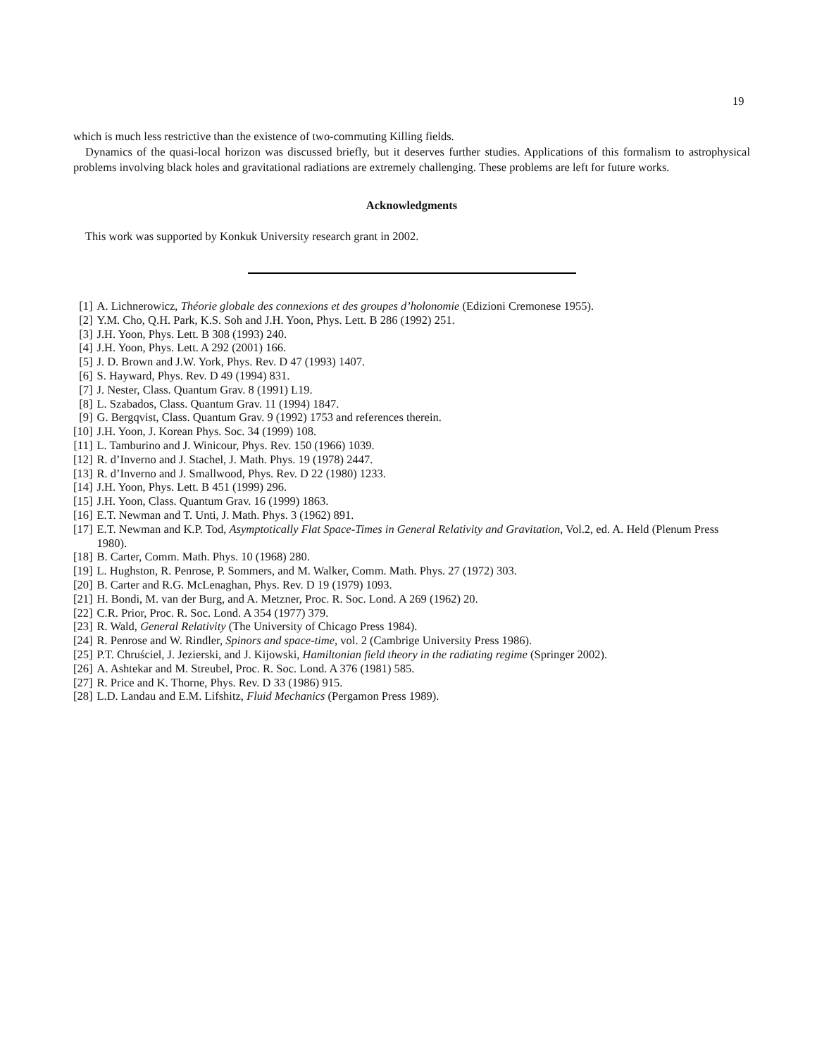19
which is much less restrictive than the existence of two-commuting Killing fields.
Dynamics of the quasi-local horizon was discussed briefly, but it deserves further studies. Applications of this formalism to astrophysical problems involving black holes and gravitational radiations are extremely challenging. These problems are left for future works.
Acknowledgments
This work was supported by Konkuk University research grant in 2002.
| [1] | A. Lichnerowicz, Théorie globale des connexions et des groupes d’holonomie (Edizioni Cremonese 1955). |
| [2] | Y.M. Cho, Q.H. Park, K.S. Soh and J.H. Yoon, Phys. Lett. B 286 (1992) 251. |
| [3] | J.H. Yoon, Phys. Lett. B 308 (1993) 240. |
| [4] | J.H. Yoon, Phys. Lett. A 292 (2001) 166. |
| [5] | J. D. Brown and J.W. York, Phys. Rev. D 47 (1993) 1407. |
| [6] | S. Hayward, Phys. Rev. D 49 (1994) 831. |
| [7] | J. Nester, Class. Quantum Grav. 8 (1991) L19. |
| [8] | L. Szabados, Class. Quantum Grav. 11 (1994) 1847. |
| [9] | G. Bergqvist, Class. Quantum Grav. 9 (1992) 1753 and references therein. |
| [10] | J.H. Yoon, J. Korean Phys. Soc. 34 (1999) 108. |
| [11] | L. Tamburino and J. Winicour, Phys. Rev. 150 (1966) 1039. |
| [12] | R. d’Inverno and J. Stachel, J. Math. Phys. 19 (1978) 2447. |
| [13] | R. d’Inverno and J. Smallwood, Phys. Rev. D 22 (1980) 1233. |
| [14] | J.H. Yoon, Phys. Lett. B 451 (1999) 296. |
| [15] | J.H. Yoon, Class. Quantum Grav. 16 (1999) 1863. |
| [16] | E.T. Newman and T. Unti, J. Math. Phys. 3 (1962) 891. |
| [17] | E.T. Newman and K.P. Tod, Asymptotically Flat Space-Times in General Relativity and Gravitation , Vol.2, ed. A. Held (Plenum Press 1980). |
| [18] | B. Carter, Comm. Math. Phys. 10 (1968) 280. |
| [19] | L. Hughston, R. Penrose, P. Sommers, and M. Walker, Comm. Math. Phys. 27 (1972) 303. |
| [20] | B. Carter and R.G. McLenaghan, Phys. Rev. D 19 (1979) 1093. |
| [21] | H. Bondi, M. van der Burg, and A. Metzner, Proc. R. Soc. Lond. A 269 (1962) 20. |
| [22] | C.R. Prior, Proc. R. Soc. Lond. A 354 (1977) 379. |
| [23] | R. Wald, General Relativity (The University of Chicago Press 1984). |
| [24] | R. Penrose and W. Rindler, Spinors and space-time , vol. 2 (Cambrige University Press 1986). |
| [25] | P.T. Chruściel, J. Jezierski, and J. Kijowski, Hamiltonian field theory in the radiating regime (Springer 2002). |
| [26] | A. Ashtekar and M. Streubel, Proc. R. Soc. Lond. A 376 (1981) 585. |
| [27] | R. Price and K. Thorne, Phys. Rev. D 33 (1986) 915. |
| [28] | L.D. Landau and E.M. Lifshitz, Fluid Mechanics (Pergamon Press 1989). |